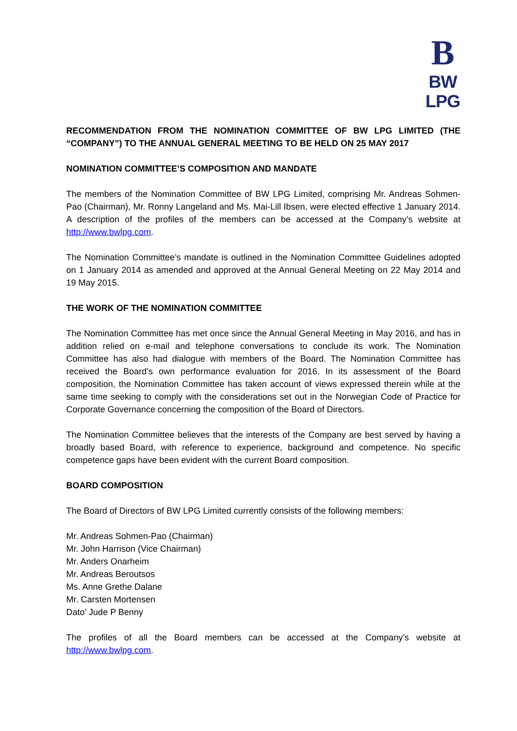B
BW LPG
RECOMMENDATION FROM THE NOMINATION COMMITTEE OF BW LPG LIMITED (THE “COMPANY”) TO THE ANNUAL GENERAL MEETING TO BE HELD ON 25 MAY 2017
NOMINATION COMMITTEE’S COMPOSITION AND MANDATE
The members of the Nomination Committee of BW LPG Limited, comprising Mr. Andreas Sohmen-Pao (Chairman), Mr. Ronny Langeland and Ms. Mai-Lill Ibsen, were elected effective 1 January 2014. A description of the profiles of the members can be accessed at the Company’s website at http://www.bwlpg.com.
The Nomination Committee’s mandate is outlined in the Nomination Committee Guidelines adopted on 1 January 2014 as amended and approved at the Annual General Meeting on 22 May 2014 and 19 May 2015.
THE WORK OF THE NOMINATION COMMITTEE
The Nomination Committee has met once since the Annual General Meeting in May 2016, and has in addition relied on e-mail and telephone conversations to conclude its work. The Nomination Committee has also had dialogue with members of the Board. The Nomination Committee has received the Board’s own performance evaluation for 2016. In its assessment of the Board composition, the Nomination Committee has taken account of views expressed therein while at the same time seeking to comply with the considerations set out in the Norwegian Code of Practice for Corporate Governance concerning the composition of the Board of Directors.
The Nomination Committee believes that the interests of the Company are best served by having a broadly based Board, with reference to experience, background and competence. No specific competence gaps have been evident with the current Board composition.
BOARD COMPOSITION
The Board of Directors of BW LPG Limited currently consists of the following members:
Mr. Andreas Sohmen-Pao (Chairman)
Mr. John Harrison (Vice Chairman)
Mr. Anders Onarheim
Mr. Andreas Beroutsos
Ms. Anne Grethe Dalane
Mr. Carsten Mortensen
Dato’ Jude P Benny
The profiles of all the Board members can be accessed at the Company’s website at http://www.bwlpg.com.